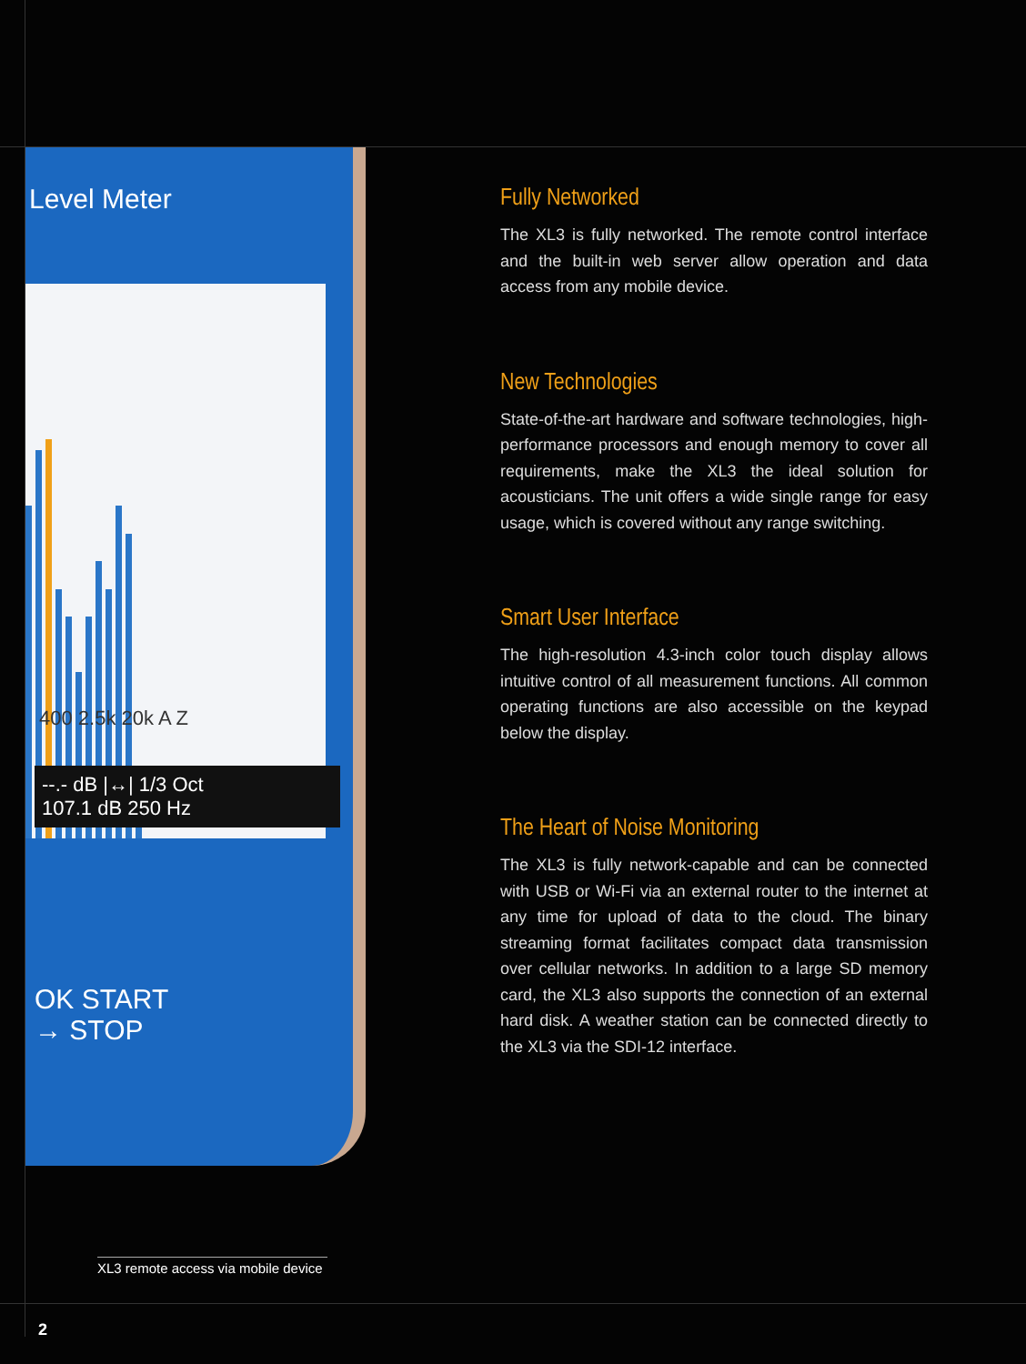Level Meter
400 2.5k 20k A Z
--.- dB |↔| 1/3 Oct
107.1 dB 250 Hz
OK START
→ STOP
Fully Networked
The XL3 is fully networked. The remote control interface and the built-in web server allow operation and data access from any mobile device.
New Technologies
State-of-the-art hardware and software technologies, high-performance processors and enough memory to cover all requirements, make the XL3 the ideal solution for acousticians. The unit offers a wide single range for easy usage, which is covered without any range switching.
Smart User Interface
The high-resolution 4.3-inch color touch display allows intuitive control of all measurement functions. All common operating functions are also accessible on the keypad below the display.
The Heart of Noise Monitoring
The XL3 is fully network-capable and can be connected with USB or Wi-Fi via an external router to the internet at any time for upload of data to the cloud. The binary streaming format facilitates compact data transmission over cellular networks. In addition to a large SD memory card, the XL3 also supports the connection of an external hard disk. A weather station can be connected directly to the XL3 via the SDI-12 interface.
XL3 remote access via mobile device
2